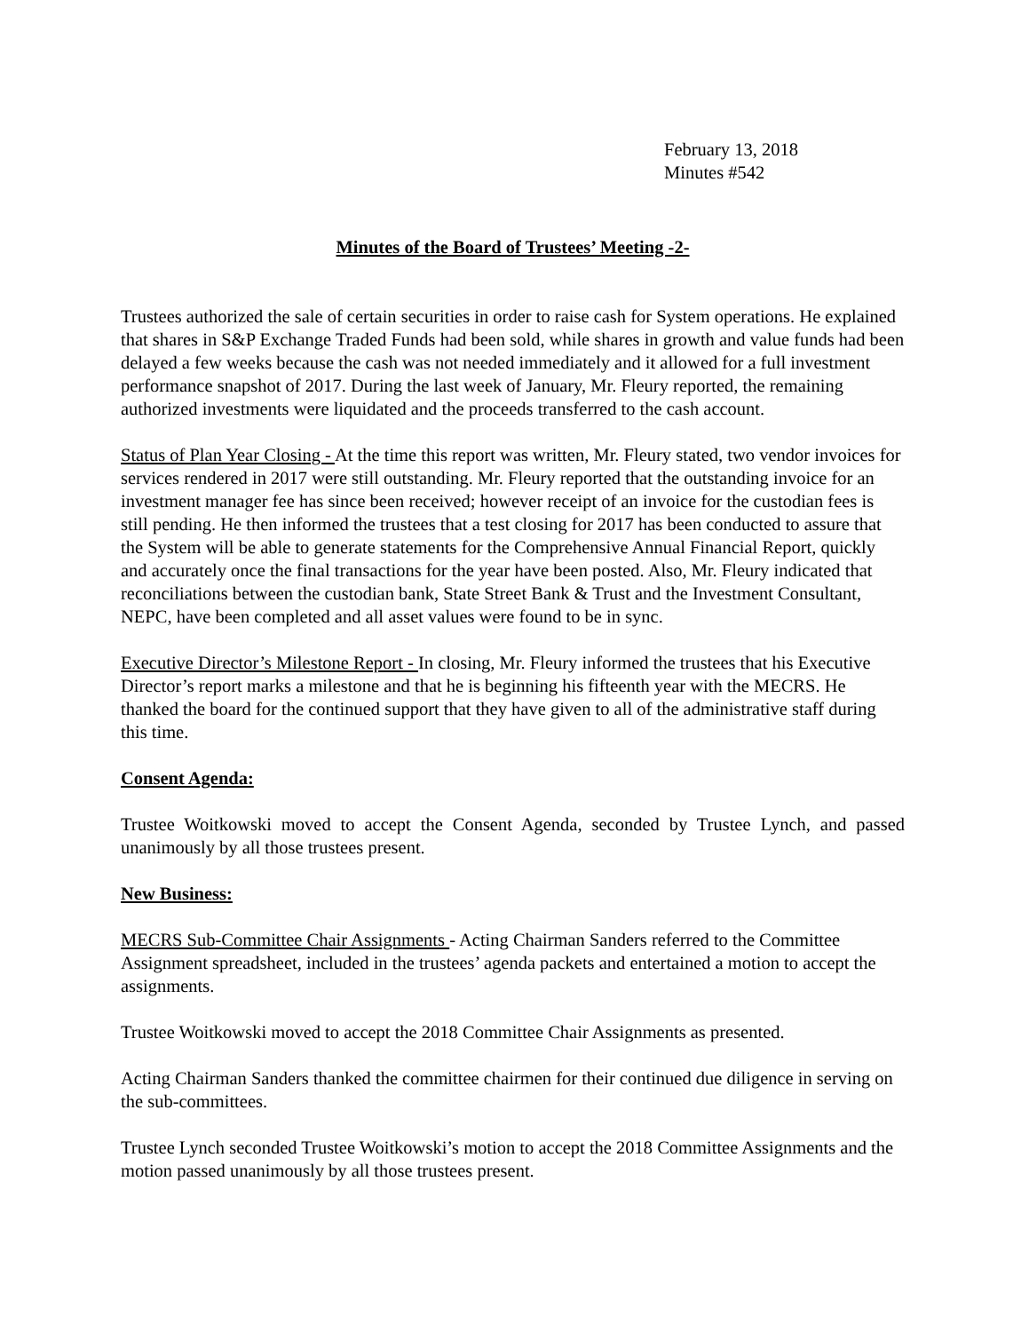February 13, 2018
Minutes #542
Minutes of the Board of Trustees’ Meeting -2-
Trustees authorized the sale of certain securities in order to raise cash for System operations. He explained that shares in S&P Exchange Traded Funds had been sold, while shares in growth and value funds had been delayed a few weeks because the cash was not needed immediately and it allowed for a full investment performance snapshot of 2017. During the last week of January, Mr. Fleury reported, the remaining authorized investments were liquidated and the proceeds transferred to the cash account.
Status of Plan Year Closing - At the time this report was written, Mr. Fleury stated, two vendor invoices for services rendered in 2017 were still outstanding. Mr. Fleury reported that the outstanding invoice for an investment manager fee has since been received; however receipt of an invoice for the custodian fees is still pending. He then informed the trustees that a test closing for 2017 has been conducted to assure that the System will be able to generate statements for the Comprehensive Annual Financial Report, quickly and accurately once the final transactions for the year have been posted. Also, Mr. Fleury indicated that reconciliations between the custodian bank, State Street Bank & Trust and the Investment Consultant, NEPC, have been completed and all asset values were found to be in sync.
Executive Director’s Milestone Report - In closing, Mr. Fleury informed the trustees that his Executive Director’s report marks a milestone and that he is beginning his fifteenth year with the MECRS. He thanked the board for the continued support that they have given to all of the administrative staff during this time.
Consent Agenda:
Trustee Woitkowski moved to accept the Consent Agenda, seconded by Trustee Lynch, and passed unanimously by all those trustees present.
New Business:
MECRS Sub-Committee Chair Assignments - Acting Chairman Sanders referred to the Committee Assignment spreadsheet, included in the trustees’ agenda packets and entertained a motion to accept the assignments.
Trustee Woitkowski moved to accept the 2018 Committee Chair Assignments as presented.
Acting Chairman Sanders thanked the committee chairmen for their continued due diligence in serving on the sub-committees.
Trustee Lynch seconded Trustee Woitkowski’s motion to accept the 2018 Committee Assignments and the motion passed unanimously by all those trustees present.